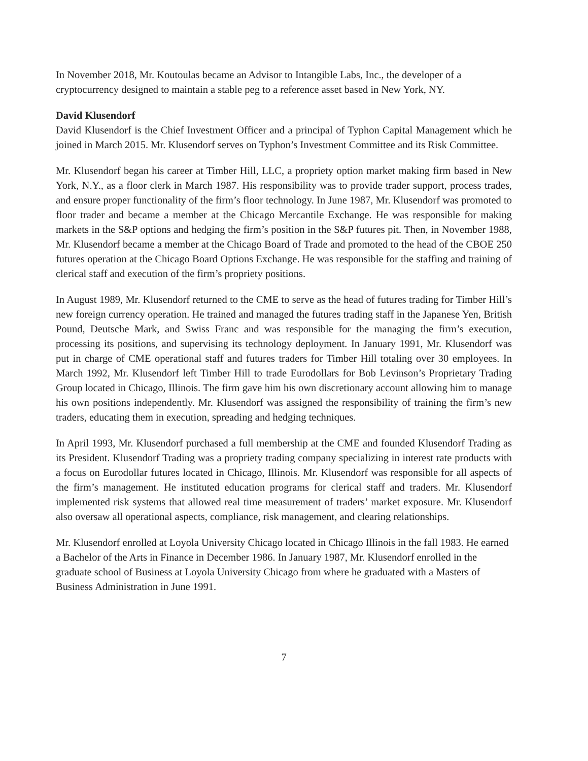In November 2018, Mr. Koutoulas became an Advisor to Intangible Labs, Inc., the developer of a cryptocurrency designed to maintain a stable peg to a reference asset based in New York, NY.
David Klusendorf
David Klusendorf is the Chief Investment Officer and a principal of Typhon Capital Management which he joined in March 2015. Mr. Klusendorf serves on Typhon’s Investment Committee and its Risk Committee.
Mr. Klusendorf began his career at Timber Hill, LLC, a propriety option market making firm based in New York, N.Y., as a floor clerk in March 1987. His responsibility was to provide trader support, process trades, and ensure proper functionality of the firm’s floor technology. In June 1987, Mr. Klusendorf was promoted to floor trader and became a member at the Chicago Mercantile Exchange. He was responsible for making markets in the S&P options and hedging the firm’s position in the S&P futures pit. Then, in November 1988, Mr. Klusendorf became a member at the Chicago Board of Trade and promoted to the head of the CBOE 250 futures operation at the Chicago Board Options Exchange. He was responsible for the staffing and training of clerical staff and execution of the firm’s propriety positions.
In August 1989, Mr. Klusendorf returned to the CME to serve as the head of futures trading for Timber Hill’s new foreign currency operation. He trained and managed the futures trading staff in the Japanese Yen, British Pound, Deutsche Mark, and Swiss Franc and was responsible for the managing the firm’s execution, processing its positions, and supervising its technology deployment. In January 1991, Mr. Klusendorf was put in charge of CME operational staff and futures traders for Timber Hill totaling over 30 employees. In March 1992, Mr. Klusendorf left Timber Hill to trade Eurodollars for Bob Levinson’s Proprietary Trading Group located in Chicago, Illinois. The firm gave him his own discretionary account allowing him to manage his own positions independently. Mr. Klusendorf was assigned the responsibility of training the firm’s new traders, educating them in execution, spreading and hedging techniques.
In April 1993, Mr. Klusendorf purchased a full membership at the CME and founded Klusendorf Trading as its President. Klusendorf Trading was a propriety trading company specializing in interest rate products with a focus on Eurodollar futures located in Chicago, Illinois. Mr. Klusendorf was responsible for all aspects of the firm’s management. He instituted education programs for clerical staff and traders. Mr. Klusendorf implemented risk systems that allowed real time measurement of traders’ market exposure. Mr. Klusendorf also oversaw all operational aspects, compliance, risk management, and clearing relationships.
Mr. Klusendorf enrolled at Loyola University Chicago located in Chicago Illinois in the fall 1983. He earned a Bachelor of the Arts in Finance in December 1986. In January 1987, Mr. Klusendorf enrolled in the graduate school of Business at Loyola University Chicago from where he graduated with a Masters of Business Administration in June 1991.
7